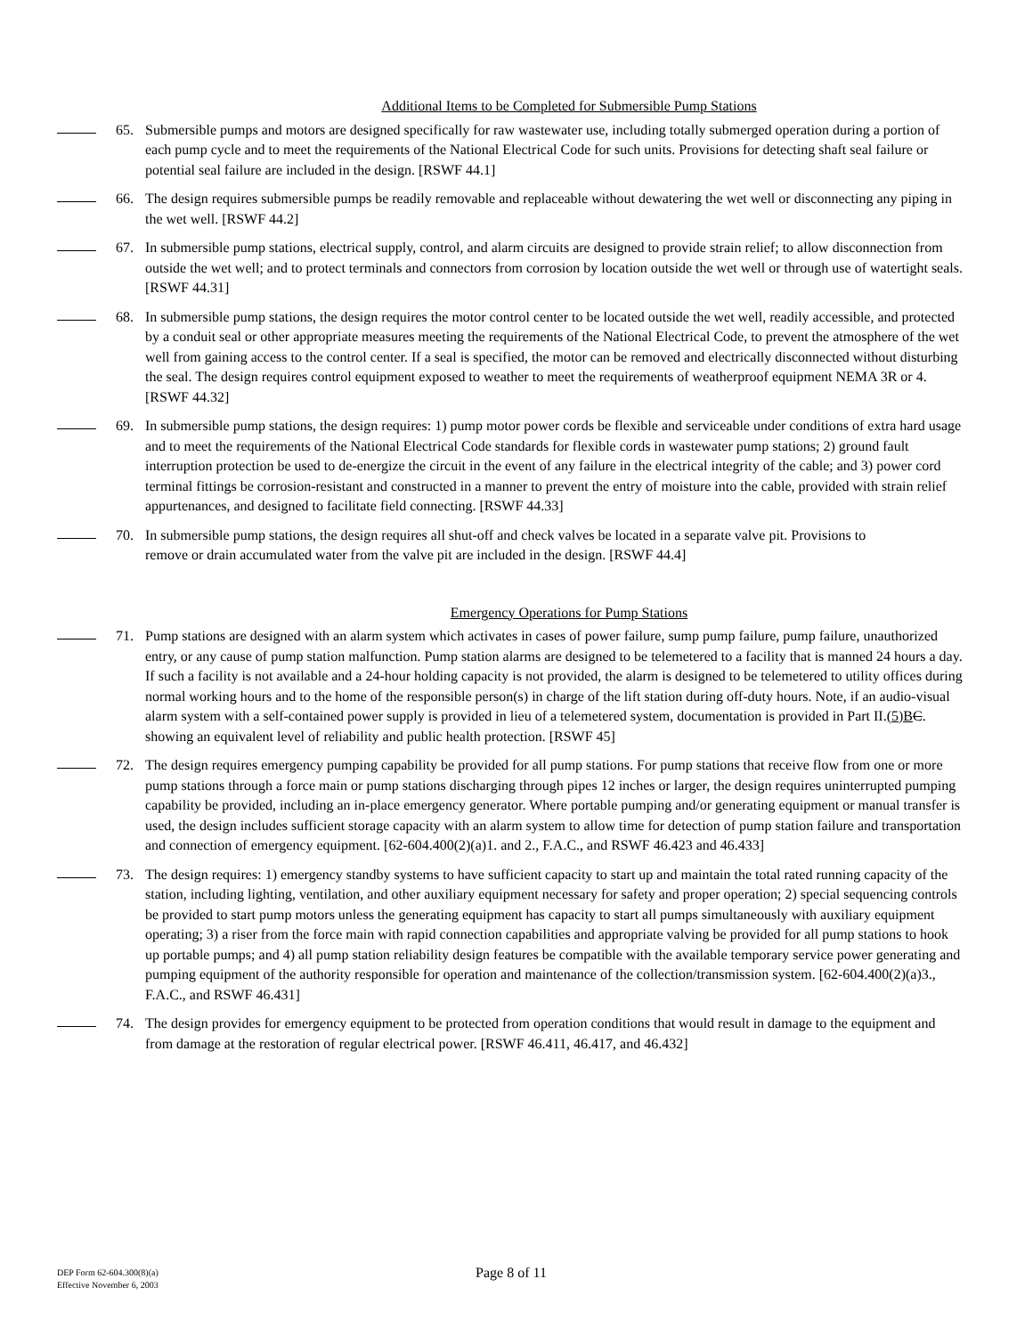Additional Items to be Completed for Submersible Pump Stations
65. Submersible pumps and motors are designed specifically for raw wastewater use, including totally submerged operation during a portion of each pump cycle and to meet the requirements of the National Electrical Code for such units. Provisions for detecting shaft seal failure or potential seal failure are included in the design. [RSWF 44.1]
66. The design requires submersible pumps be readily removable and replaceable without dewatering the wet well or disconnecting any piping in the wet well. [RSWF 44.2]
67. In submersible pump stations, electrical supply, control, and alarm circuits are designed to provide strain relief; to allow disconnection from outside the wet well; and to protect terminals and connectors from corrosion by location outside the wet well or through use of watertight seals. [RSWF 44.31]
68. In submersible pump stations, the design requires the motor control center to be located outside the wet well, readily accessible, and protected by a conduit seal or other appropriate measures meeting the requirements of the National Electrical Code, to prevent the atmosphere of the wet well from gaining access to the control center. If a seal is specified, the motor can be removed and electrically disconnected without disturbing the seal. The design requires control equipment exposed to weather to meet the requirements of weatherproof equipment NEMA 3R or 4. [RSWF 44.32]
69. In submersible pump stations, the design requires: 1) pump motor power cords be flexible and serviceable under conditions of extra hard usage and to meet the requirements of the National Electrical Code standards for flexible cords in wastewater pump stations; 2) ground fault interruption protection be used to de-energize the circuit in the event of any failure in the electrical integrity of the cable; and 3) power cord terminal fittings be corrosion-resistant and constructed in a manner to prevent the entry of moisture into the cable, provided with strain relief appurtenances, and designed to facilitate field connecting. [RSWF 44.33]
70. In submersible pump stations, the design requires all shut-off and check valves be located in a separate valve pit. Provisions to remove or drain accumulated water from the valve pit are included in the design. [RSWF 44.4]
Emergency Operations for Pump Stations
71. Pump stations are designed with an alarm system which activates in cases of power failure, sump pump failure, pump failure, unauthorized entry, or any cause of pump station malfunction. Pump station alarms are designed to be telemetered to a facility that is manned 24 hours a day. If such a facility is not available and a 24-hour holding capacity is not provided, the alarm is designed to be telemetered to utility offices during normal working hours and to the home of the responsible person(s) in charge of the lift station during off-duty hours. Note, if an audio-visual alarm system with a self-contained power supply is provided in lieu of a telemetered system, documentation is provided in Part II.(5)B C. showing an equivalent level of reliability and public health protection. [RSWF 45]
72. The design requires emergency pumping capability be provided for all pump stations. For pump stations that receive flow from one or more pump stations through a force main or pump stations discharging through pipes 12 inches or larger, the design requires uninterrupted pumping capability be provided, including an in-place emergency generator. Where portable pumping and/or generating equipment or manual transfer is used, the design includes sufficient storage capacity with an alarm system to allow time for detection of pump station failure and transportation and connection of emergency equipment. [62-604.400(2)(a)1. and 2., F.A.C., and RSWF 46.423 and 46.433]
73. The design requires: 1) emergency standby systems to have sufficient capacity to start up and maintain the total rated running capacity of the station, including lighting, ventilation, and other auxiliary equipment necessary for safety and proper operation; 2) special sequencing controls be provided to start pump motors unless the generating equipment has capacity to start all pumps simultaneously with auxiliary equipment operating; 3) a riser from the force main with rapid connection capabilities and appropriate valving be provided for all pump stations to hook up portable pumps; and 4) all pump station reliability design features be compatible with the available temporary service power generating and pumping equipment of the authority responsible for operation and maintenance of the collection/transmission system. [62-604.400(2)(a)3., F.A.C., and RSWF 46.431]
74. The design provides for emergency equipment to be protected from operation conditions that would result in damage to the equipment and from damage at the restoration of regular electrical power. [RSWF 46.411, 46.417, and 46.432]
DEP Form 62-604.300(8)(a)
Effective November 6, 2003
Page 8 of 11